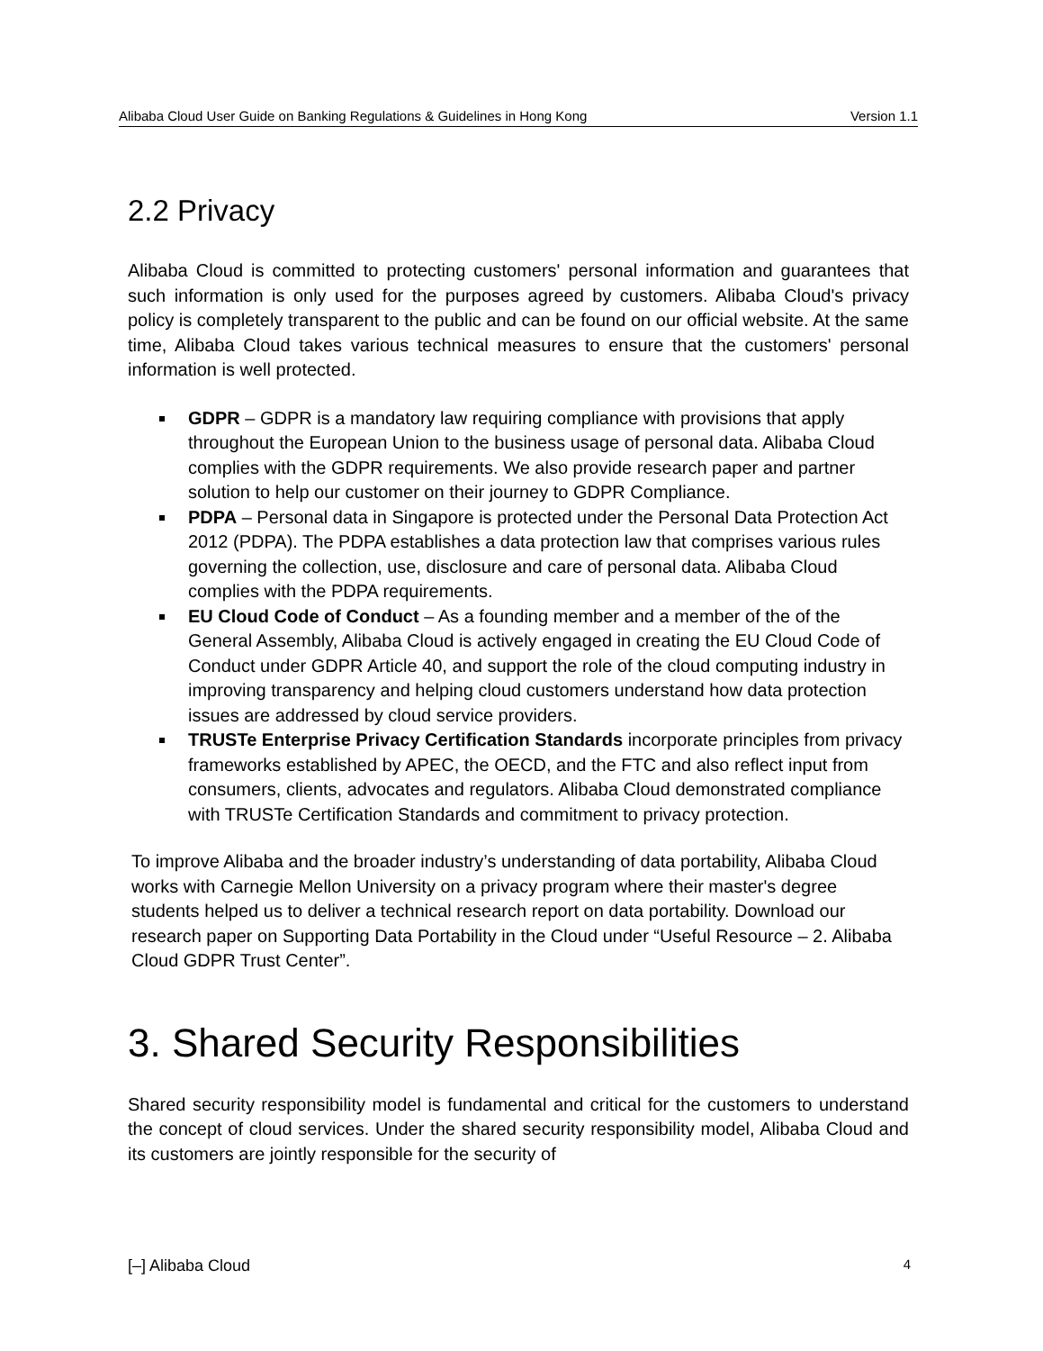Alibaba Cloud User Guide on Banking Regulations & Guidelines in Hong Kong Version 1.1
2.2 Privacy
Alibaba Cloud is committed to protecting customers' personal information and guarantees that such information is only used for the purposes agreed by customers. Alibaba Cloud's privacy policy is completely transparent to the public and can be found on our official website. At the same time, Alibaba Cloud takes various technical measures to ensure that the customers' personal information is well protected.
GDPR – GDPR is a mandatory law requiring compliance with provisions that apply throughout the European Union to the business usage of personal data. Alibaba Cloud complies with the GDPR requirements. We also provide research paper and partner solution to help our customer on their journey to GDPR Compliance.
PDPA – Personal data in Singapore is protected under the Personal Data Protection Act 2012 (PDPA). The PDPA establishes a data protection law that comprises various rules governing the collection, use, disclosure and care of personal data. Alibaba Cloud complies with the PDPA requirements.
EU Cloud Code of Conduct – As a founding member and a member of the of the General Assembly, Alibaba Cloud is actively engaged in creating the EU Cloud Code of Conduct under GDPR Article 40, and support the role of the cloud computing industry in improving transparency and helping cloud customers understand how data protection issues are addressed by cloud service providers.
TRUSTe Enterprise Privacy Certification Standards incorporate principles from privacy frameworks established by APEC, the OECD, and the FTC and also reflect input from consumers, clients, advocates and regulators. Alibaba Cloud demonstrated compliance with TRUSTe Certification Standards and commitment to privacy protection.
To improve Alibaba and the broader industry’s understanding of data portability, Alibaba Cloud works with Carnegie Mellon University on a privacy program where their master's degree students helped us to deliver a technical research report on data portability. Download our research paper on Supporting Data Portability in the Cloud under “Useful Resource – 2. Alibaba Cloud GDPR Trust Center”.
3. Shared Security Responsibilities
Shared security responsibility model is fundamental and critical for the customers to understand the concept of cloud services. Under the shared security responsibility model, Alibaba Cloud and its customers are jointly responsible for the security of
[–] Alibaba Cloud 4